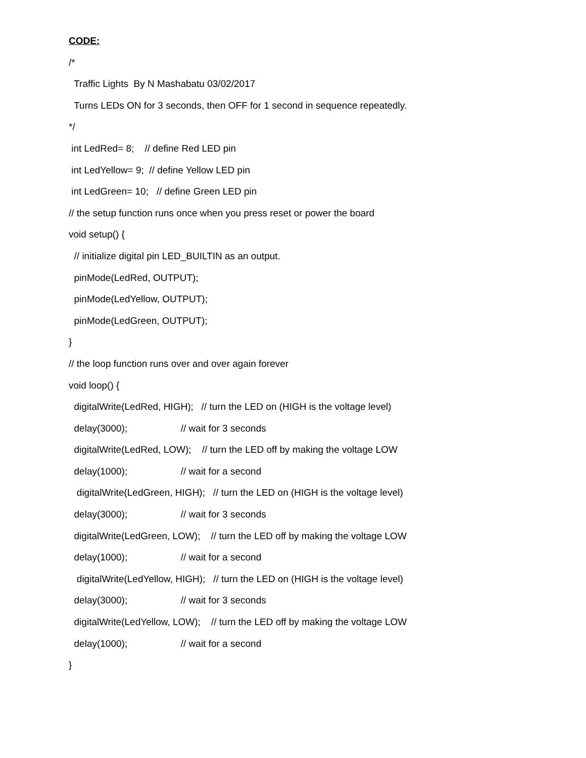CODE:
/*
Traffic Lights By N Mashabatu 03/02/2017
Turns LEDs ON for 3 seconds, then OFF for 1 second in sequence repeatedly.
*/
int LedRed= 8; // define Red LED pin
int LedYellow= 9; // define Yellow LED pin
int LedGreen= 10; // define Green LED pin
// the setup function runs once when you press reset or power the board
void setup() {
// initialize digital pin LED_BUILTIN as an output.
pinMode(LedRed, OUTPUT);
pinMode(LedYellow, OUTPUT);
pinMode(LedGreen, OUTPUT);
}
// the loop function runs over and over again forever
void loop() {
digitalWrite(LedRed, HIGH); // turn the LED on (HIGH is the voltage level)
delay(3000); // wait for 3 seconds
digitalWrite(LedRed, LOW); // turn the LED off by making the voltage LOW
delay(1000); // wait for a second
digitalWrite(LedGreen, HIGH); // turn the LED on (HIGH is the voltage level)
delay(3000); // wait for 3 seconds
digitalWrite(LedGreen, LOW); // turn the LED off by making the voltage LOW
delay(1000); // wait for a second
digitalWrite(LedYellow, HIGH); // turn the LED on (HIGH is the voltage level)
delay(3000); // wait for 3 seconds
digitalWrite(LedYellow, LOW); // turn the LED off by making the voltage LOW
delay(1000); // wait for a second
}